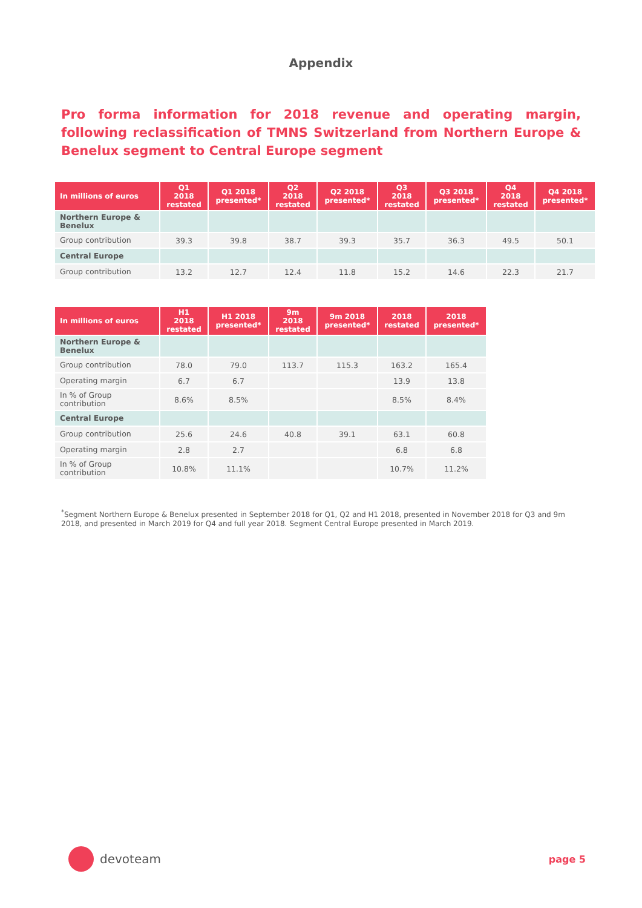Appendix
Pro forma information for 2018 revenue and operating margin, following reclassification of TMNS Switzerland from Northern Europe & Benelux segment to Central Europe segment
| In millions of euros | Q1 2018 restated | Q1 2018 presented* | Q2 2018 restated | Q2 2018 presented* | Q3 2018 restated | Q3 2018 presented* | Q4 2018 restated | Q4 2018 presented* |
| --- | --- | --- | --- | --- | --- | --- | --- | --- |
| Northern Europe & Benelux | | | | | | | | |
| Group contribution | 39.3 | 39.8 | 38.7 | 39.3 | 35.7 | 36.3 | 49.5 | 50.1 |
| Central Europe | | | | | | | | |
| Group contribution | 13.2 | 12.7 | 12.4 | 11.8 | 15.2 | 14.6 | 22.3 | 21.7 |
| In millions of euros | H1 2018 restated | H1 2018 presented* | 9m 2018 restated | 9m 2018 presented* | 2018 restated | 2018 presented* |
| --- | --- | --- | --- | --- | --- | --- |
| Northern Europe & Benelux | | | | | | |
| Group contribution | 78.0 | 79.0 | 113.7 | 115.3 | 163.2 | 165.4 |
| Operating margin | 6.7 | 6.7 | | | 13.9 | 13.8 |
| In % of Group contribution | 8.6% | 8.5% | | | 8.5% | 8.4% |
| Central Europe | | | | | | |
| Group contribution | 25.6 | 24.6 | 40.8 | 39.1 | 63.1 | 60.8 |
| Operating margin | 2.8 | 2.7 | | | 6.8 | 6.8 |
| In % of Group contribution | 10.8% | 11.1% | | | 10.7% | 11.2% |
<sup>*</sup> Segment Northern Europe & Benelux presented in September 2018 for Q1, Q2 and H1 2018, presented in November 2018 for Q3 and 9m 2018, and presented in March 2019 for Q4 and full year 2018. Segment Central Europe presented in March 2019.
devoteam
page 5